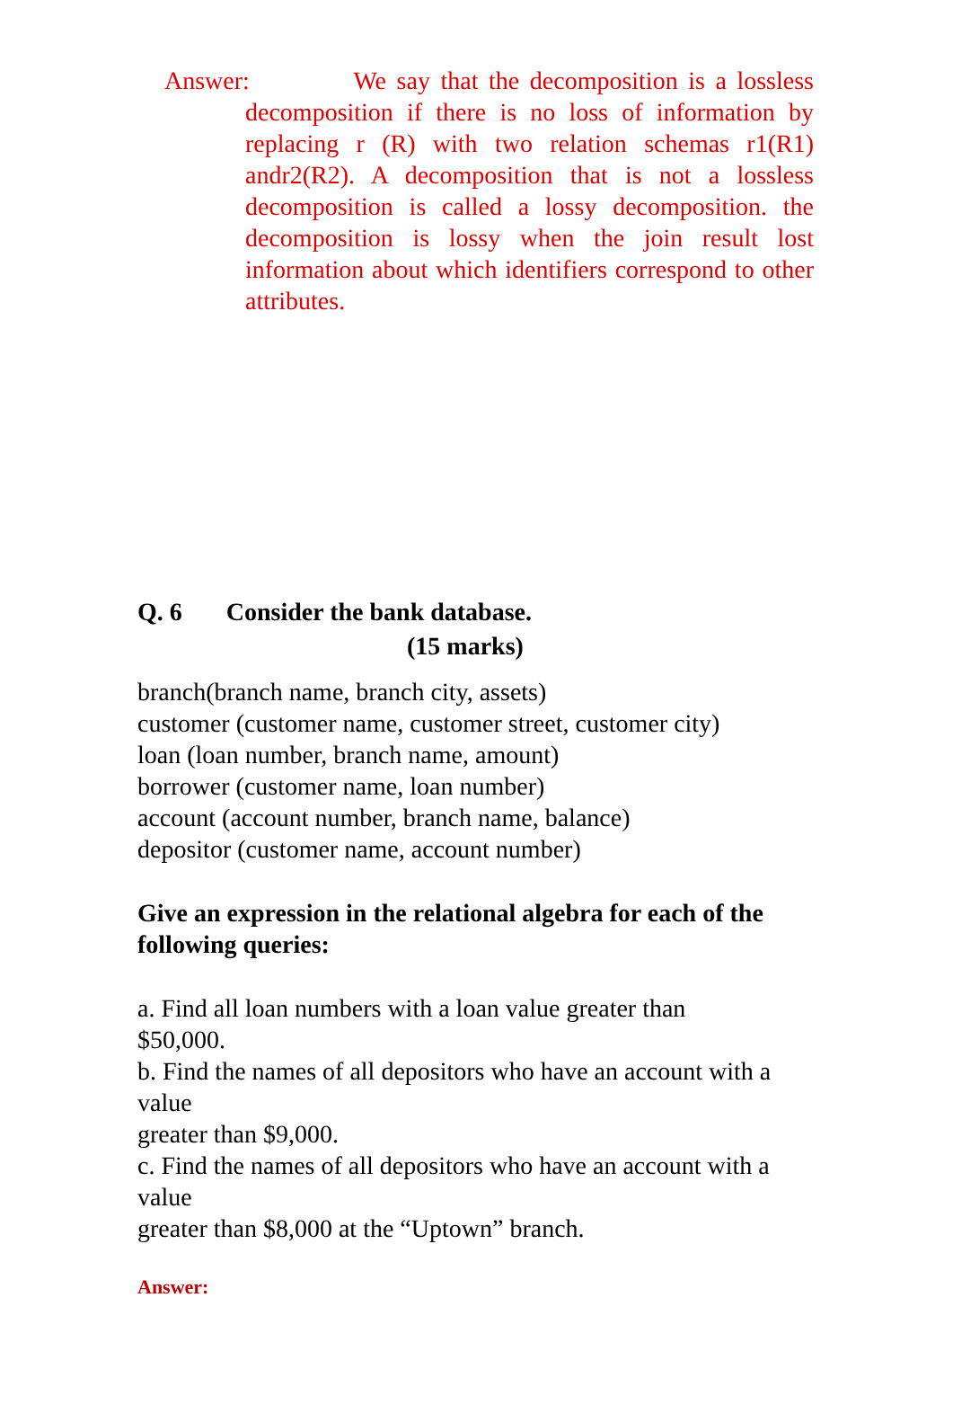Answer: We say that the decomposition is a lossless decomposition if there is no loss of information by replacing r (R) with two relation schemas r1(R1) andr2(R2). A decomposition that is not a lossless decomposition is called a lossy decomposition. the decomposition is lossy when the join result lost information about which identifiers correspond to other attributes.
Q. 6 Consider the bank database.
(15 marks)
branch(branch name, branch city, assets)
customer (customer name, customer street, customer city)
loan (loan number, branch name, amount)
borrower (customer name, loan number)
account (account number, branch name, balance)
depositor (customer name, account number)
Give an expression in the relational algebra for each of the following queries:
a. Find all loan numbers with a loan value greater than
$50,000.
b. Find the names of all depositors who have an account with a value
greater than $9,000.
c. Find the names of all depositors who have an account with a value
greater than $8,000 at the “Uptown” branch.
Answer: